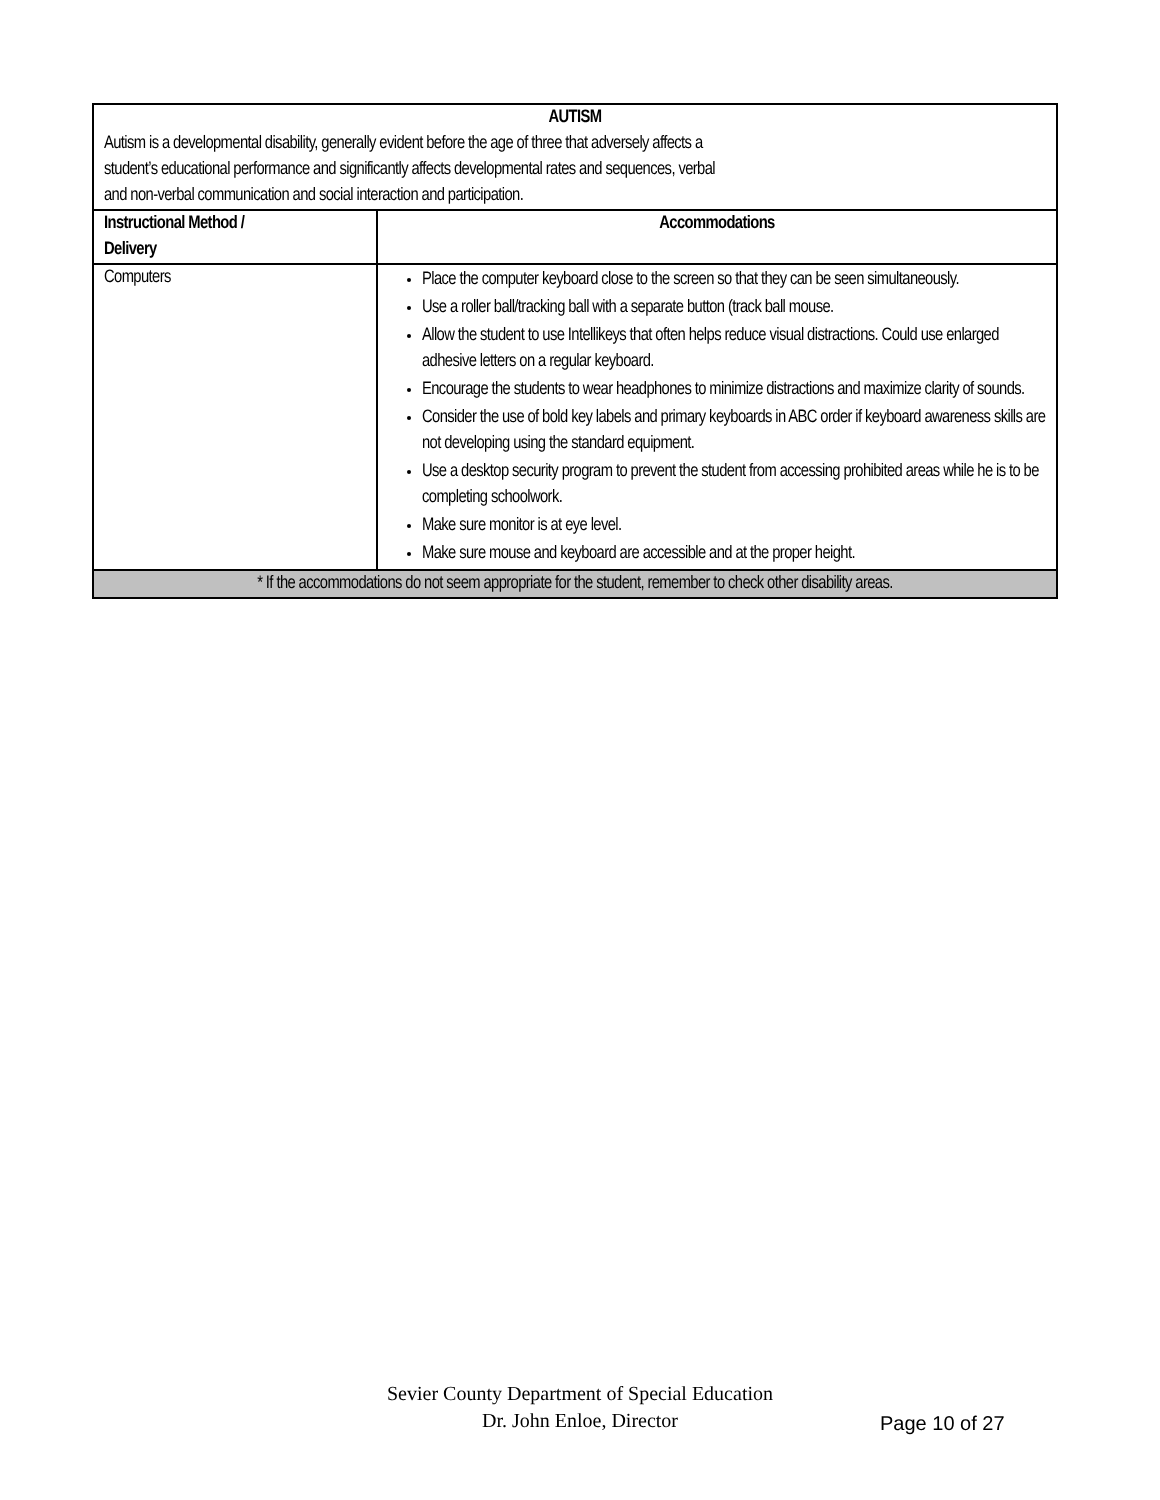| AUTISM Autism is a developmental disability, generally evident before the age of three that adversely affects a student’s educational performance and significantly affects developmental rates and sequences, verbal and non-verbal communication and social interaction and participation. | |
| Instructional Method / Delivery | Accommodations |
| Computers | Place the computer keyboard close to the screen so that they can be seen simultaneously. Use a roller ball/tracking ball with a separate button (track ball mouse. Allow the student to use Intellikeys that often helps reduce visual distractions. Could use enlarged adhesive letters on a regular keyboard. Encourage the students to wear headphones to minimize distractions and maximize clarity of sounds. Consider the use of bold key labels and primary keyboards in ABC order if keyboard awareness skills are not developing using the standard equipment. Use a desktop security program to prevent the student from accessing prohibited areas while he is to be completing schoolwork. Make sure monitor is at eye level. Make sure mouse and keyboard are accessible and at the proper height. |
| * If the accommodations do not seem appropriate for the student, remember to check other disability areas. | |
Sevier County Department of Special Education
Dr. John Enloe, Director
Page 10 of 27